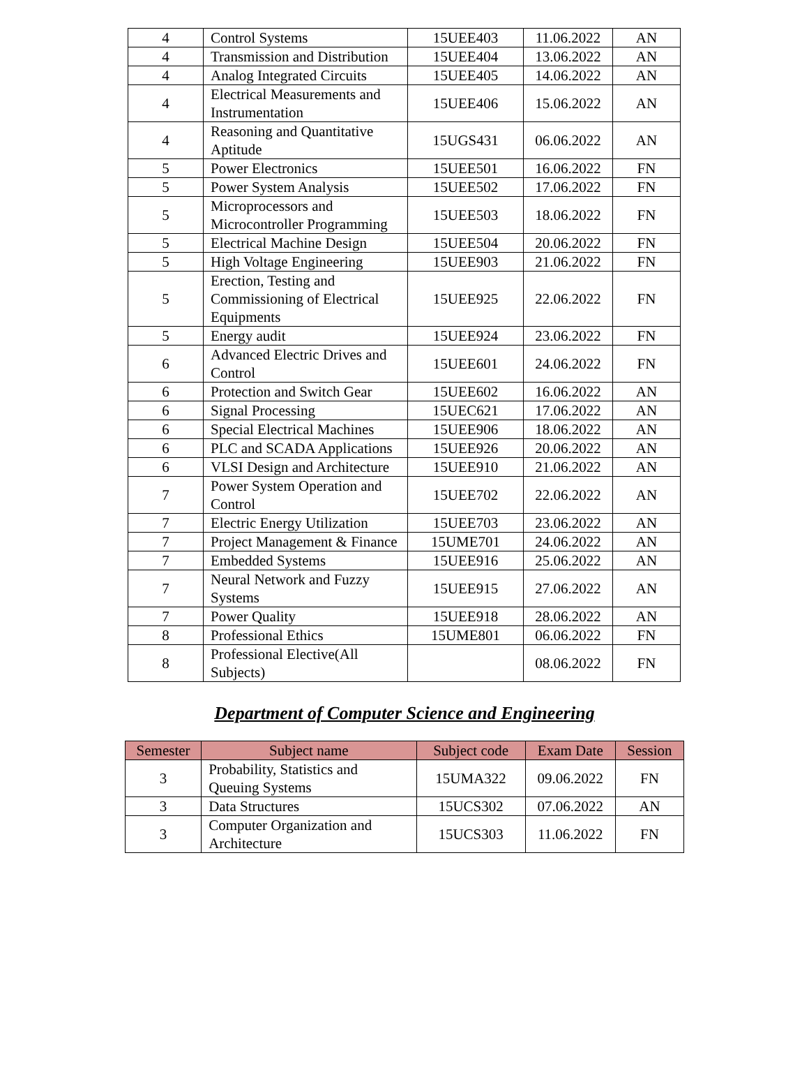| 4 | Control Systems | 15UEE403 | 11.06.2022 | AN |
| 4 | Transmission and Distribution | 15UEE404 | 13.06.2022 | AN |
| 4 | Analog Integrated Circuits | 15UEE405 | 14.06.2022 | AN |
| 4 | Electrical Measurements and Instrumentation | 15UEE406 | 15.06.2022 | AN |
| 4 | Reasoning and Quantitative Aptitude | 15UGS431 | 06.06.2022 | AN |
| 5 | Power Electronics | 15UEE501 | 16.06.2022 | FN |
| 5 | Power System Analysis | 15UEE502 | 17.06.2022 | FN |
| 5 | Microprocessors and Microcontroller Programming | 15UEE503 | 18.06.2022 | FN |
| 5 | Electrical Machine Design | 15UEE504 | 20.06.2022 | FN |
| 5 | High Voltage Engineering | 15UEE903 | 21.06.2022 | FN |
| 5 | Erection, Testing and Commissioning of Electrical Equipments | 15UEE925 | 22.06.2022 | FN |
| 5 | Energy audit | 15UEE924 | 23.06.2022 | FN |
| 6 | Advanced Electric Drives and Control | 15UEE601 | 24.06.2022 | FN |
| 6 | Protection and Switch Gear | 15UEE602 | 16.06.2022 | AN |
| 6 | Signal Processing | 15UEC621 | 17.06.2022 | AN |
| 6 | Special Electrical Machines | 15UEE906 | 18.06.2022 | AN |
| 6 | PLC and SCADA Applications | 15UEE926 | 20.06.2022 | AN |
| 6 | VLSI Design and Architecture | 15UEE910 | 21.06.2022 | AN |
| 7 | Power System Operation and Control | 15UEE702 | 22.06.2022 | AN |
| 7 | Electric Energy Utilization | 15UEE703 | 23.06.2022 | AN |
| 7 | Project Management & Finance | 15UME701 | 24.06.2022 | AN |
| 7 | Embedded Systems | 15UEE916 | 25.06.2022 | AN |
| 7 | Neural Network and Fuzzy Systems | 15UEE915 | 27.06.2022 | AN |
| 7 | Power Quality | 15UEE918 | 28.06.2022 | AN |
| 8 | Professional Ethics | 15UME801 | 06.06.2022 | FN |
| 8 | Professional Elective(All Subjects) | | 08.06.2022 | FN |
Department of Computer Science and Engineering
| Semester | Subject name | Subject code | Exam Date | Session |
| --- | --- | --- | --- | --- |
| 3 | Probability, Statistics and Queuing Systems | 15UMA322 | 09.06.2022 | FN |
| 3 | Data Structures | 15UCS302 | 07.06.2022 | AN |
| 3 | Computer Organization and Architecture | 15UCS303 | 11.06.2022 | FN |